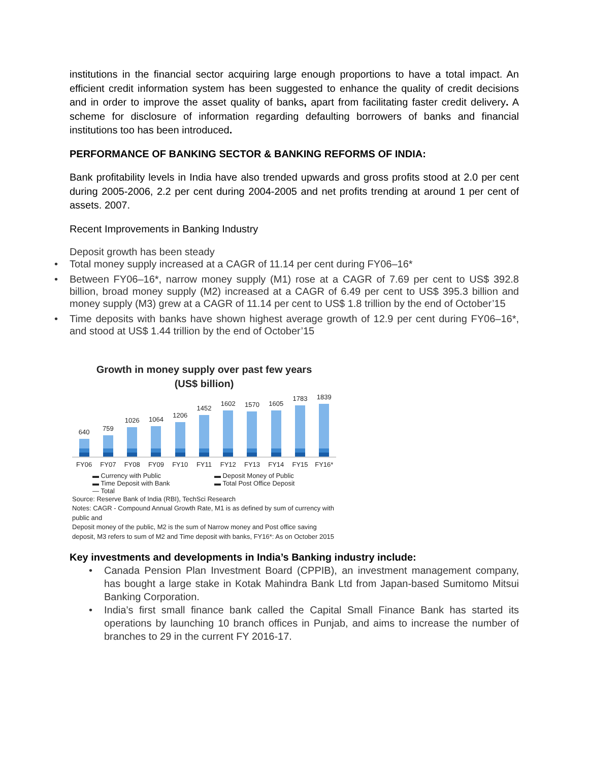institutions in the financial sector acquiring large enough proportions to have a total impact. An efficient credit information system has been suggested to enhance the quality of credit decisions and in order to improve the asset quality of banks, apart from facilitating faster credit delivery. A scheme for disclosure of information regarding defaulting borrowers of banks and financial institutions too has been introduced.
PERFORMANCE OF BANKING SECTOR & BANKING REFORMS OF INDIA:
Bank profitability levels in India have also trended upwards and gross profits stood at 2.0 per cent during 2005-2006, 2.2 per cent during 2004-2005 and net profits trending at around 1 per cent of assets. 2007.
Recent Improvements in Banking Industry
Deposit growth has been steady
• Total money supply increased at a CAGR of 11.14 per cent during FY06–16*
• Between FY06–16*, narrow money supply (M1) rose at a CAGR of 7.69 per cent to US$ 392.8 billion, broad money supply (M2) increased at a CAGR of 6.49 per cent to US$ 395.3 billion and money supply (M3) grew at a CAGR of 11.14 per cent to US$ 1.8 trillion by the end of October’15
• Time deposits with banks have shown highest average growth of 12.9 per cent during FY06–16*, and stood at US$ 1.44 trillion by the end of October’15
Growth in money supply over past few years
(US$ billion)
640
759
1026
1064
1206
1452
1602
1570
1605
1783
1839
FY06 FY07 FY08 FY09 FY10 FY11 FY12 FY13 FY14 FY15 FY16*
▬ Currency with Public ▬ Deposit Money of Public ▬ Time Deposit with Bank ▬ Total Post Office Deposit — Total
Source: Reserve Bank of India (RBI), TechSci Research
Notes: CAGR - Compound Annual Growth Rate, M1 is as defined by sum of currency with public and
Deposit money of the public, M2 is the sum of Narrow money and Post office saving deposit, M3 refers to sum of M2 and Time deposit with banks, FY16*: As on October 2015
Key investments and developments in India’s Banking industry include:
• Canada Pension Plan Investment Board (CPPIB), an investment management company, has bought a large stake in Kotak Mahindra Bank Ltd from Japan-based Sumitomo Mitsui Banking Corporation.
• India’s first small finance bank called the Capital Small Finance Bank has started its operations by launching 10 branch offices in Punjab, and aims to increase the number of branches to 29 in the current FY 2016-17.